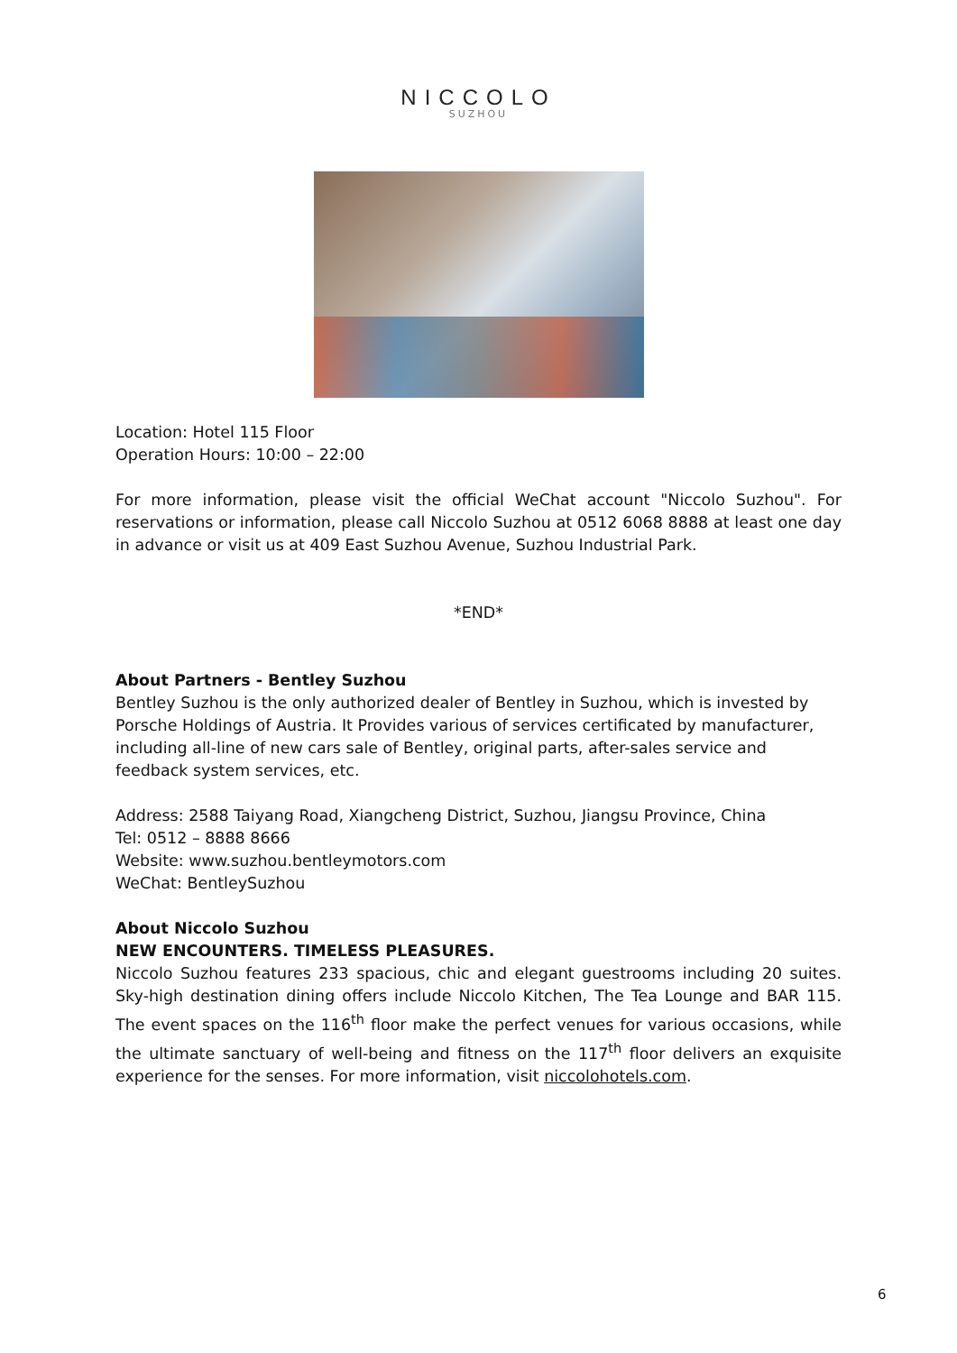NICCOLO
SUZHOU
Location: Hotel 115 Floor
Operation Hours: 10:00 – 22:00
For more information, please visit the official WeChat account "Niccolo Suzhou". For reservations or information, please call Niccolo Suzhou at 0512 6068 8888 at least one day in advance or visit us at 409 East Suzhou Avenue, Suzhou Industrial Park.
*END*
About Partners - Bentley Suzhou
Bentley Suzhou is the only authorized dealer of Bentley in Suzhou, which is invested by Porsche Holdings of Austria. It Provides various of services certificated by manufacturer, including all-line of new cars sale of Bentley, original parts, after-sales service and feedback system services, etc.
Address: 2588 Taiyang Road, Xiangcheng District, Suzhou, Jiangsu Province, China
Tel: 0512 – 8888 8666
Website: www.suzhou.bentleymotors.com
WeChat: BentleySuzhou
About Niccolo Suzhou
NEW ENCOUNTERS. TIMELESS PLEASURES.
Niccolo Suzhou features 233 spacious, chic and elegant guestrooms including 20 suites. Sky-high destination dining offers include Niccolo Kitchen, The Tea Lounge and BAR 115. The event spaces on the 116<sup>th</sup> floor make the perfect venues for various occasions, while the ultimate sanctuary of well-being and fitness on the 117<sup>th</sup> floor delivers an exquisite experience for the senses. For more information, visit niccolohotels.com.
6